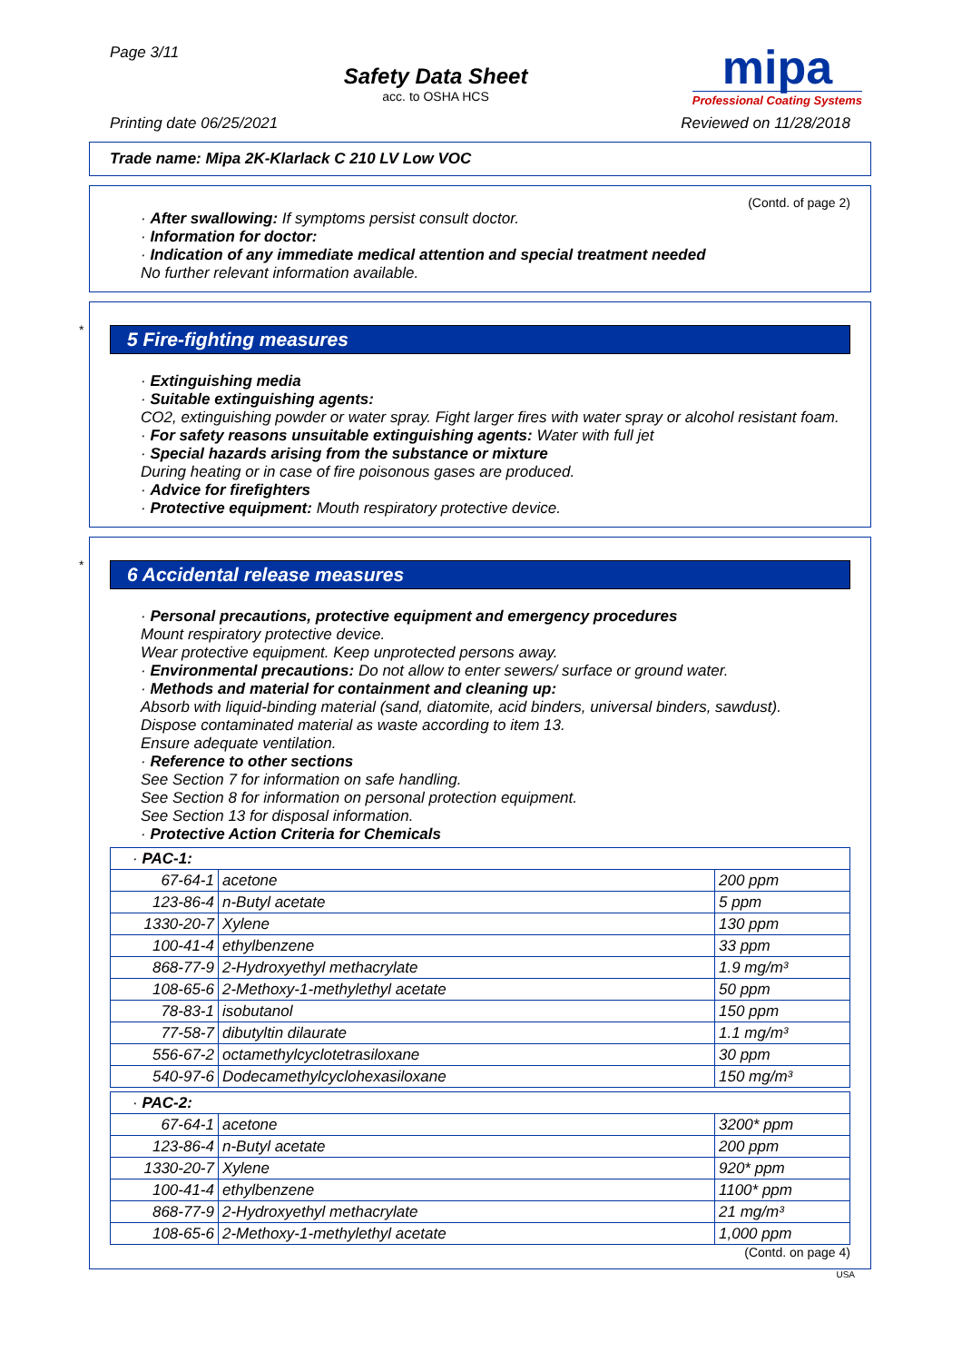Page 3/11
Safety Data Sheet
acc. to OSHA HCS
mipa
Professional Coating Systems
Printing date 06/25/2021 Reviewed on 11/28/2018
Trade name: Mipa 2K-Klarlack C 210 LV Low VOC
(Contd. of page 2)
· After swallowing: If symptoms persist consult doctor.
· Information for doctor:
· Indication of any immediate medical attention and special treatment needed
No further relevant information available.
*
5 Fire-fighting measures
· Extinguishing media
· Suitable extinguishing agents:
CO2, extinguishing powder or water spray. Fight larger fires with water spray or alcohol resistant foam.
· For safety reasons unsuitable extinguishing agents: Water with full jet
· Special hazards arising from the substance or mixture
During heating or in case of fire poisonous gases are produced.
· Advice for firefighters
· Protective equipment: Mouth respiratory protective device.
*
6 Accidental release measures
· Personal precautions, protective equipment and emergency procedures
Mount respiratory protective device.
Wear protective equipment. Keep unprotected persons away.
· Environmental precautions: Do not allow to enter sewers/ surface or ground water.
· Methods and material for containment and cleaning up:
Absorb with liquid-binding material (sand, diatomite, acid binders, universal binders, sawdust).
Dispose contaminated material as waste according to item 13.
Ensure adequate ventilation.
· Reference to other sections
See Section 7 for information on safe handling.
See Section 8 for information on personal protection equipment.
See Section 13 for disposal information.
· Protective Action Criteria for Chemicals
| · PAC-1: | | |
| 67-64-1 | acetone | 200 ppm |
| 123-86-4 | n-Butyl acetate | 5 ppm |
| 1330-20-7 | Xylene | 130 ppm |
| 100-41-4 | ethylbenzene | 33 ppm |
| 868-77-9 | 2-Hydroxyethyl methacrylate | 1.9 mg/m³ |
| 108-65-6 | 2-Methoxy-1-methylethyl acetate | 50 ppm |
| 78-83-1 | isobutanol | 150 ppm |
| 77-58-7 | dibutyltin dilaurate | 1.1 mg/m³ |
| 556-67-2 | octamethylcyclotetrasiloxane | 30 ppm |
| 540-97-6 | Dodecamethylcyclohexasiloxane | 150 mg/m³ |
| · PAC-2: | | |
| 67-64-1 | acetone | 3200* ppm |
| 123-86-4 | n-Butyl acetate | 200 ppm |
| 1330-20-7 | Xylene | 920* ppm |
| 100-41-4 | ethylbenzene | 1100* ppm |
| 868-77-9 | 2-Hydroxyethyl methacrylate | 21 mg/m³ |
| 108-65-6 | 2-Methoxy-1-methylethyl acetate | 1,000 ppm |
(Contd. on page 4)
USA